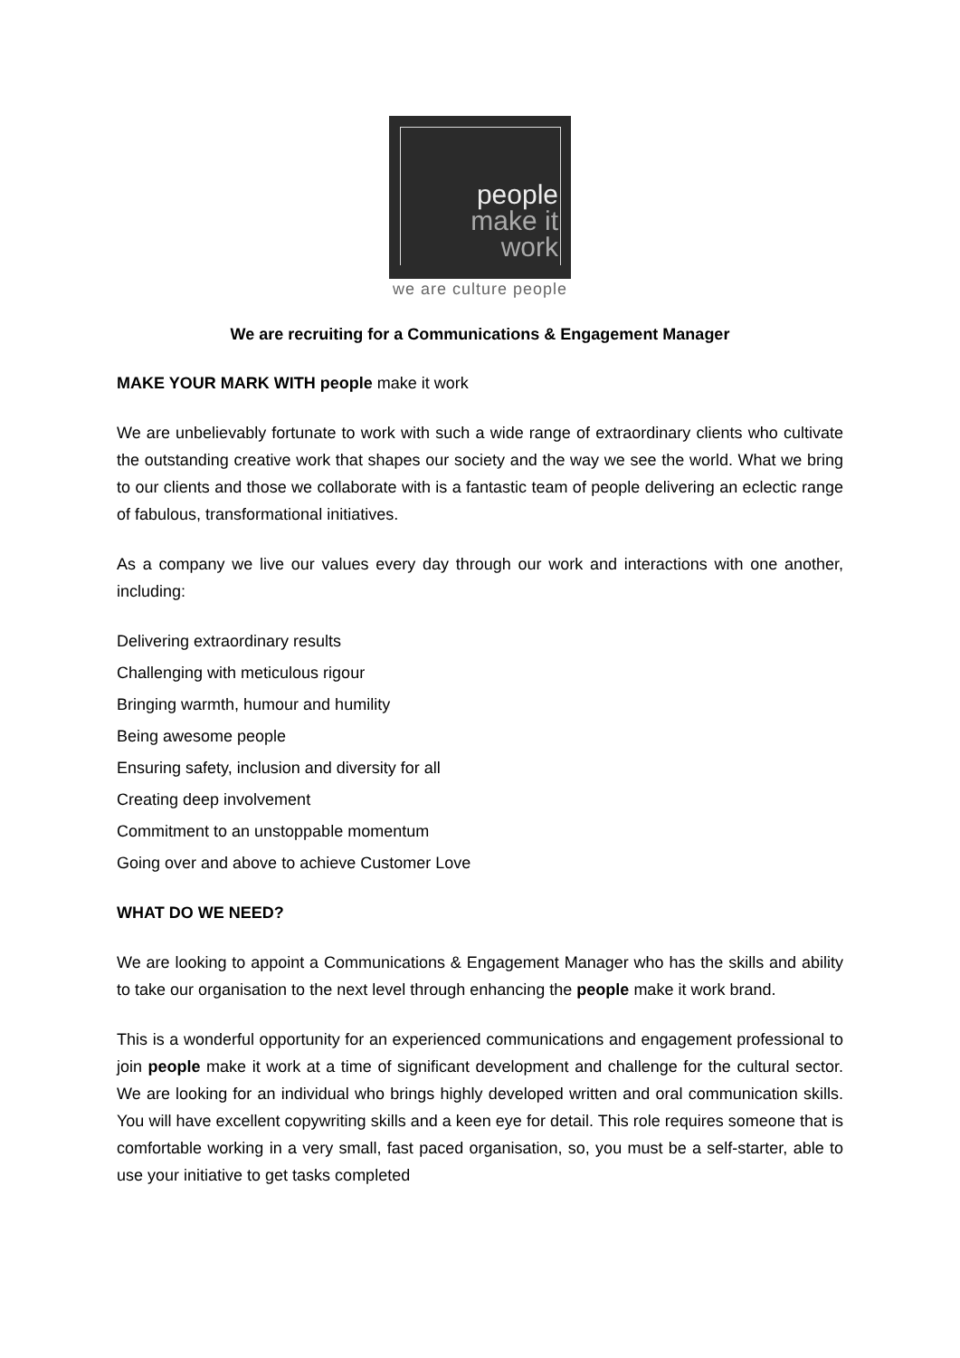people
make it
work
we are culture people
We are recruiting for a Communications & Engagement Manager
MAKE YOUR MARK WITH people make it work
We are unbelievably fortunate to work with such a wide range of extraordinary clients who cultivate the outstanding creative work that shapes our society and the way we see the world. What we bring to our clients and those we collaborate with is a fantastic team of people delivering an eclectic range of fabulous, transformational initiatives.
As a company we live our values every day through our work and interactions with one another, including:
Delivering extraordinary results
Challenging with meticulous rigour
Bringing warmth, humour and humility
Being awesome people
Ensuring safety, inclusion and diversity for all
Creating deep involvement
Commitment to an unstoppable momentum
Going over and above to achieve Customer Love
WHAT DO WE NEED?
We are looking to appoint a Communications & Engagement Manager who has the skills and ability to take our organisation to the next level through enhancing the people make it work brand.
This is a wonderful opportunity for an experienced communications and engagement professional to join people make it work at a time of significant development and challenge for the cultural sector. We are looking for an individual who brings highly developed written and oral communication skills. You will have excellent copywriting skills and a keen eye for detail. This role requires someone that is comfortable working in a very small, fast paced organisation, so, you must be a self-starter, able to use your initiative to get tasks completed